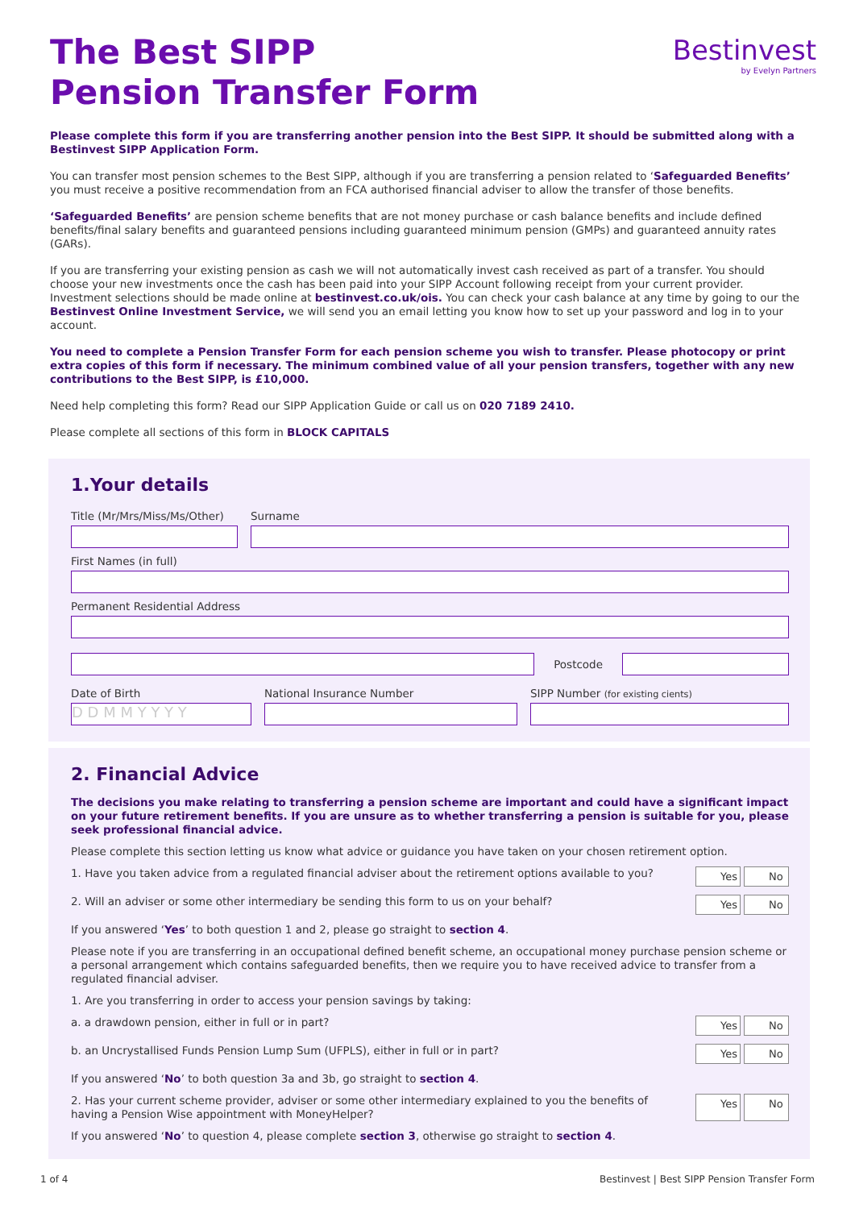Bestinvest
by Evelyn Partners
The Best SIPP
Pension Transfer Form
Please complete this form if you are transferring another pension into the Best SIPP. It should be submitted along with a Bestinvest SIPP Application Form.
You can transfer most pension schemes to the Best SIPP, although if you are transferring a pension related to ‘Safeguarded Benefits’ you must receive a positive recommendation from an FCA authorised financial adviser to allow the transfer of those benefits.
‘Safeguarded Benefits’ are pension scheme benefits that are not money purchase or cash balance benefits and include defined benefits/final salary benefits and guaranteed pensions including guaranteed minimum pension (GMPs) and guaranteed annuity rates (GARs).
If you are transferring your existing pension as cash we will not automatically invest cash received as part of a transfer. You should choose your new investments once the cash has been paid into your SIPP Account following receipt from your current provider. Investment selections should be made online at bestinvest.co.uk/ois. You can check your cash balance at any time by going to our the Bestinvest Online Investment Service, we will send you an email letting you know how to set up your password and log in to your account.
You need to complete a Pension Transfer Form for each pension scheme you wish to transfer. Please photocopy or print extra copies of this form if necessary. The minimum combined value of all your pension transfers, together with any new contributions to the Best SIPP, is £10,000.
Need help completing this form? Read our SIPP Application Guide or call us on 020 7189 2410.
Please complete all sections of this form in BLOCK CAPITALS
1.Your details
Title (Mr/Mrs/Miss/Ms/Other)
Surname
First Names (in full)
Permanent Residential Address
Postcode
Date of Birth
D D M M Y Y Y Y
National Insurance Number
SIPP Number (for existing cients)
2. Financial Advice
The decisions you make relating to transferring a pension scheme are important and could have a significant impact on your future retirement benefits. If you are unsure as to whether transferring a pension is suitable for you, please seek professional financial advice.
Please complete this section letting us know what advice or guidance you have taken on your chosen retirement option.
1. Have you taken advice from a regulated financial adviser about the retirement options available to you? Yes No
2. Will an adviser or some other intermediary be sending this form to us on your behalf? Yes No
If you answered ‘Yes’ to both question 1 and 2, please go straight to section 4.
Please note if you are transferring in an occupational defined benefit scheme, an occupational money purchase pension scheme or a personal arrangement which contains safeguarded benefits, then we require you to have received advice to transfer from a regulated financial adviser.
1. Are you transferring in order to access your pension savings by taking:
a. a drawdown pension, either in full or in part? Yes No
b. an Uncrystallised Funds Pension Lump Sum (UFPLS), either in full or in part? Yes No
If you answered ‘No’ to both question 3a and 3b, go straight to section 4.
2. Has your current scheme provider, adviser or some other intermediary explained to you the benefits of
having a Pension Wise appointment with MoneyHelper? Yes No
If you answered ‘No’ to question 4, please complete section 3, otherwise go straight to section 4.
1 of 4 Bestinvest | Best SIPP Pension Transfer Form